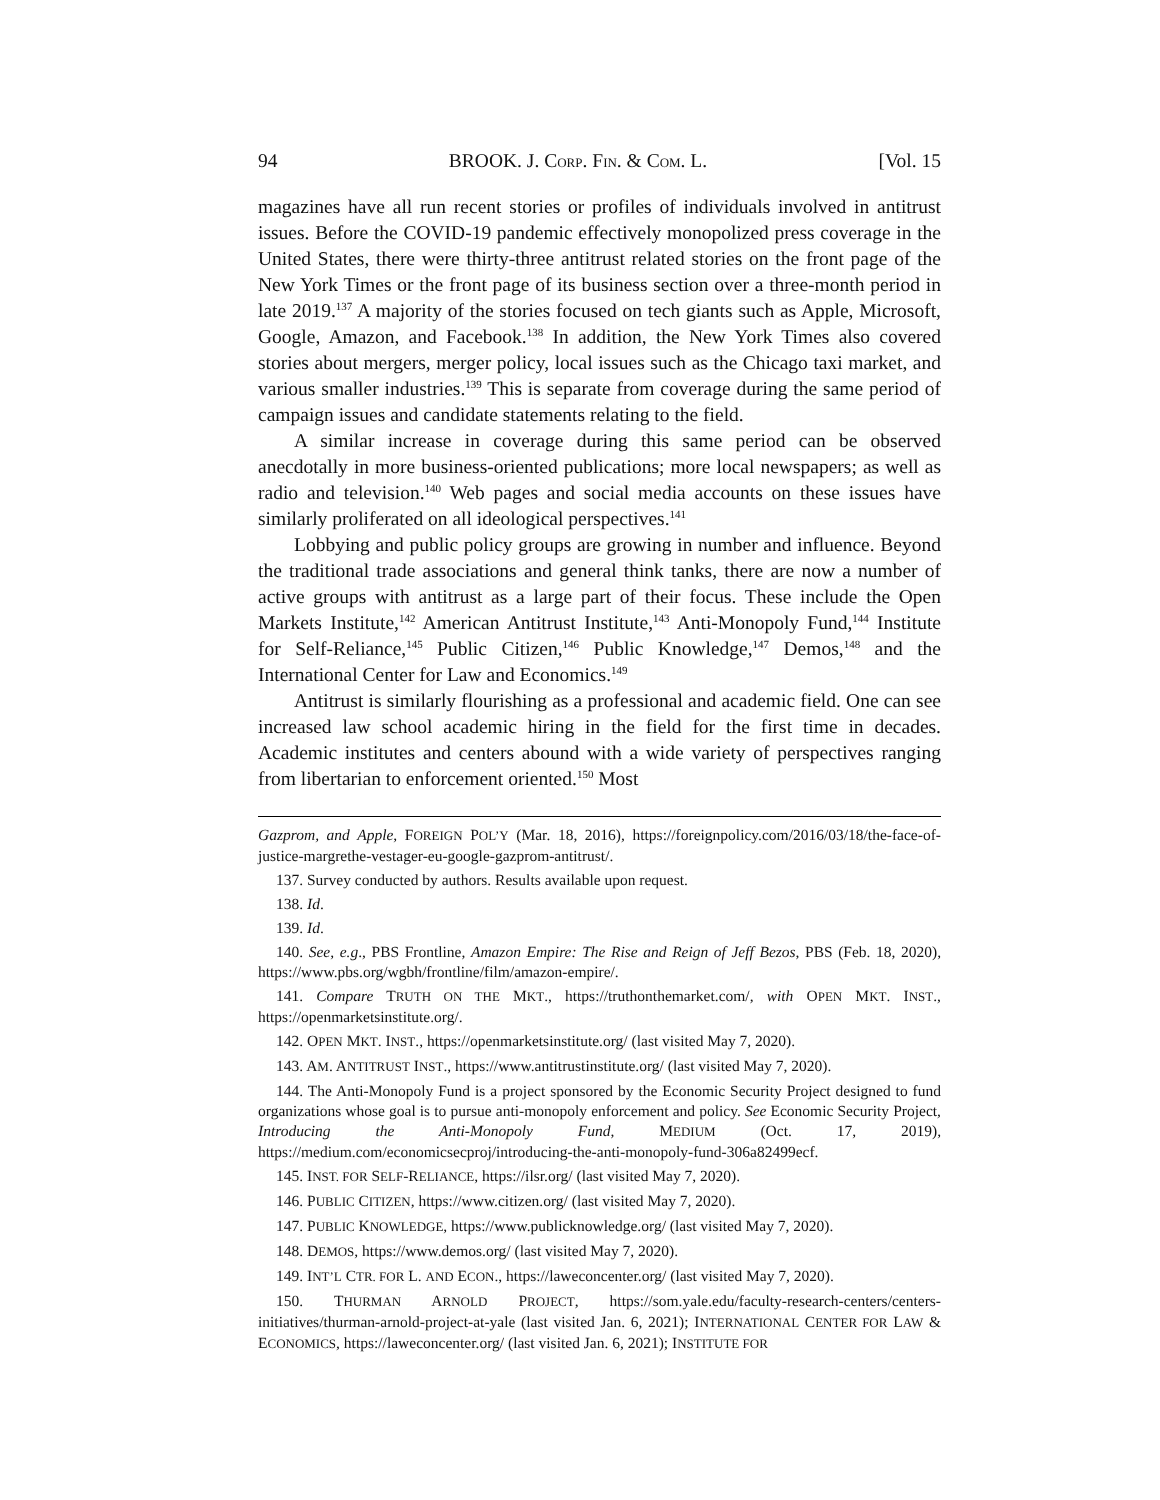94 BROOK. J. CORP. FIN. & COM. L. [Vol. 15
magazines have all run recent stories or profiles of individuals involved in antitrust issues. Before the COVID-19 pandemic effectively monopolized press coverage in the United States, there were thirty-three antitrust related stories on the front page of the New York Times or the front page of its business section over a three-month period in late 2019.<sup>137</sup> A majority of the stories focused on tech giants such as Apple, Microsoft, Google, Amazon, and Facebook.<sup>138</sup> In addition, the New York Times also covered stories about mergers, merger policy, local issues such as the Chicago taxi market, and various smaller industries.<sup>139</sup> This is separate from coverage during the same period of campaign issues and candidate statements relating to the field.
A similar increase in coverage during this same period can be observed anecdotally in more business-oriented publications; more local newspapers; as well as radio and television.<sup>140</sup> Web pages and social media accounts on these issues have similarly proliferated on all ideological perspectives.<sup>141</sup>
Lobbying and public policy groups are growing in number and influence. Beyond the traditional trade associations and general think tanks, there are now a number of active groups with antitrust as a large part of their focus. These include the Open Markets Institute,<sup>142</sup> American Antitrust Institute,<sup>143</sup> Anti-Monopoly Fund,<sup>144</sup> Institute for Self-Reliance,<sup>145</sup> Public Citizen,<sup>146</sup> Public Knowledge,<sup>147</sup> Demos,<sup>148</sup> and the International Center for Law and Economics.<sup>149</sup>
Antitrust is similarly flourishing as a professional and academic field. One can see increased law school academic hiring in the field for the first time in decades. Academic institutes and centers abound with a wide variety of perspectives ranging from libertarian to enforcement oriented.<sup>150</sup> Most
Gazprom, and Apple, FOREIGN POL’Y (Mar. 18, 2016), https://foreignpolicy.com/2016/03/18/the-face-of-justice-margrethe-vestager-eu-google-gazprom-antitrust/.
137. Survey conducted by authors. Results available upon request.
138. Id.
139. Id.
140. See, e.g., PBS Frontline, Amazon Empire: The Rise and Reign of Jeff Bezos, PBS (Feb. 18, 2020), https://www.pbs.org/wgbh/frontline/film/amazon-empire/.
141. Compare TRUTH ON THE MKT., https://truthonthemarket.com/, with OPEN MKT. INST., https://openmarketsinstitute.org/.
142. OPEN MKT. INST., https://openmarketsinstitute.org/ (last visited May 7, 2020).
143. AM. ANTITRUST INST., https://www.antitrustinstitute.org/ (last visited May 7, 2020).
144. The Anti-Monopoly Fund is a project sponsored by the Economic Security Project designed to fund organizations whose goal is to pursue anti-monopoly enforcement and policy. See Economic Security Project, Introducing the Anti-Monopoly Fund, MEDIUM (Oct. 17, 2019), https://medium.com/economicsecproj/introducing-the-anti-monopoly-fund-306a82499ecf.
145. INST. FOR SELF-RELIANCE, https://ilsr.org/ (last visited May 7, 2020).
146. PUBLIC CITIZEN, https://www.citizen.org/ (last visited May 7, 2020).
147. PUBLIC KNOWLEDGE, https://www.publicknowledge.org/ (last visited May 7, 2020).
148. DEMOS, https://www.demos.org/ (last visited May 7, 2020).
149. INT’L CTR. FOR L. AND ECON., https://laweconcenter.org/ (last visited May 7, 2020).
150. THURMAN ARNOLD PROJECT, https://som.yale.edu/faculty-research-centers/centers-initiatives/thurman-arnold-project-at-yale (last visited Jan. 6, 2021); INTERNATIONAL CENTER FOR LAW & ECONOMICS, https://laweconcenter.org/ (last visited Jan. 6, 2021); INSTITUTE FOR